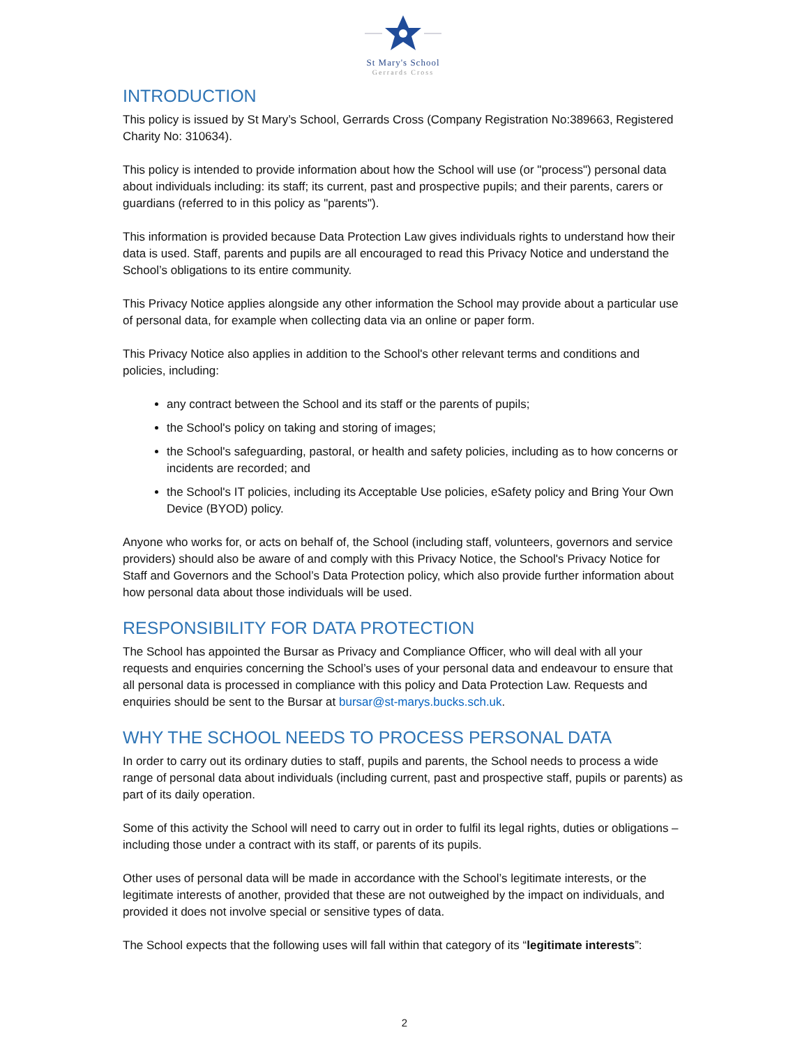St Mary's School
Gerrards Cross
INTRODUCTION
This policy is issued by St Mary’s School, Gerrards Cross (Company Registration No:389663, Registered Charity No: 310634).
This policy is intended to provide information about how the School will use (or "process") personal data about individuals including: its staff; its current, past and prospective pupils; and their parents, carers or guardians (referred to in this policy as "parents").
This information is provided because Data Protection Law gives individuals rights to understand how their data is used. Staff, parents and pupils are all encouraged to read this Privacy Notice and understand the School’s obligations to its entire community.
This Privacy Notice applies alongside any other information the School may provide about a particular use of personal data, for example when collecting data via an online or paper form.
This Privacy Notice also applies in addition to the School's other relevant terms and conditions and policies, including:
any contract between the School and its staff or the parents of pupils;
the School's policy on taking and storing of images;
the School's safeguarding, pastoral, or health and safety policies, including as to how concerns or incidents are recorded; and
the School's IT policies, including its Acceptable Use policies, eSafety policy and Bring Your Own Device (BYOD) policy.
Anyone who works for, or acts on behalf of, the School (including staff, volunteers, governors and service providers) should also be aware of and comply with this Privacy Notice, the School's Privacy Notice for Staff and Governors and the School’s Data Protection policy, which also provide further information about how personal data about those individuals will be used.
RESPONSIBILITY FOR DATA PROTECTION
The School has appointed the Bursar as Privacy and Compliance Officer, who will deal with all your requests and enquiries concerning the School’s uses of your personal data and endeavour to ensure that all personal data is processed in compliance with this policy and Data Protection Law. Requests and enquiries should be sent to the Bursar at bursar@st-marys.bucks.sch.uk.
WHY THE SCHOOL NEEDS TO PROCESS PERSONAL DATA
In order to carry out its ordinary duties to staff, pupils and parents, the School needs to process a wide range of personal data about individuals (including current, past and prospective staff, pupils or parents) as part of its daily operation.
Some of this activity the School will need to carry out in order to fulfil its legal rights, duties or obligations – including those under a contract with its staff, or parents of its pupils.
Other uses of personal data will be made in accordance with the School’s legitimate interests, or the legitimate interests of another, provided that these are not outweighed by the impact on individuals, and provided it does not involve special or sensitive types of data.
The School expects that the following uses will fall within that category of its “legitimate interests”:
2